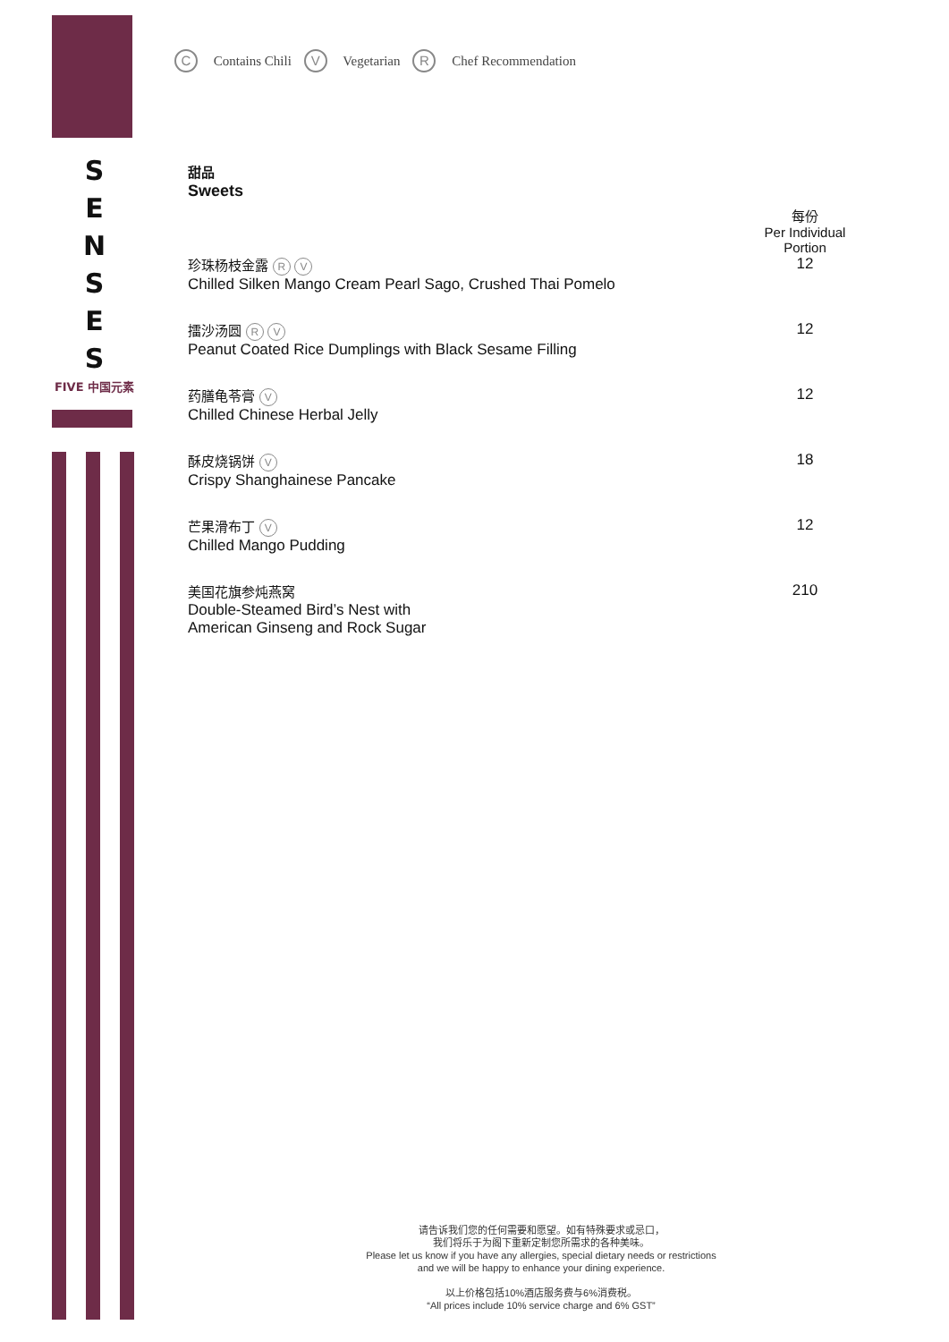S
E
N
S
E
S
FIVE 中国元素
C Contains Chili V Vegetarian R Chef Recommendation
甜品
Sweets
每份
Per Individual Portion
珍珠杨枝金露 R V
Chilled Silken Mango Cream Pearl Sago, Crushed Thai Pomelo
12
擂沙汤圆 R V
Peanut Coated Rice Dumplings with Black Sesame Filling
12
药膳龟苓膏 V
Chilled Chinese Herbal Jelly
12
酥皮烧锅饼 V
Crispy Shanghainese Pancake
18
芒果滑布丁 V
Chilled Mango Pudding
12
美国花旗参炖燕窝
Double-Steamed Bird’s Nest with
American Ginseng and Rock Sugar
210
请告诉我们您的任何需要和愿望。如有特殊要求或忌口，
我们将乐于为阁下重新定制您所需求的各种美味。
Please let us know if you have any allergies, special dietary needs or restrictions
and we will be happy to enhance your dining experience.
以上价格包括10%酒店服务费与6%消费税。
“All prices include 10% service charge and 6% GST”